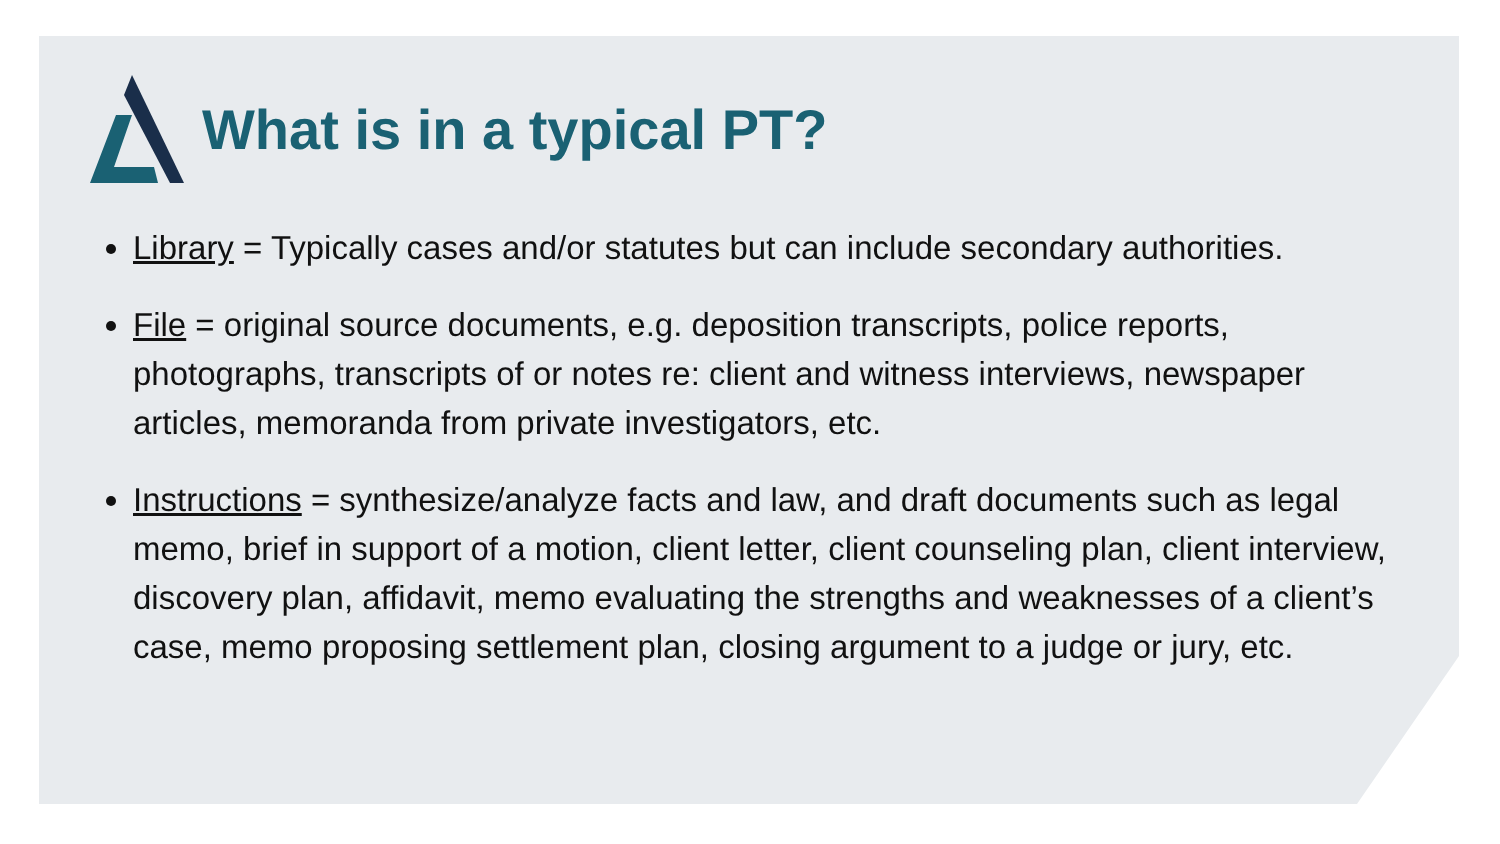What is in a typical PT?
Library = Typically cases and/or statutes but can include secondary authorities.
File = original source documents, e.g. deposition transcripts, police reports, photographs, transcripts of or notes re: client and witness interviews, newspaper articles, memoranda from private investigators, etc.
Instructions = synthesize/analyze facts and law, and draft documents such as legal memo, brief in support of a motion, client letter, client counseling plan, client interview, discovery plan, affidavit, memo evaluating the strengths and weaknesses of a client’s case, memo proposing settlement plan, closing argument to a judge or jury, etc.